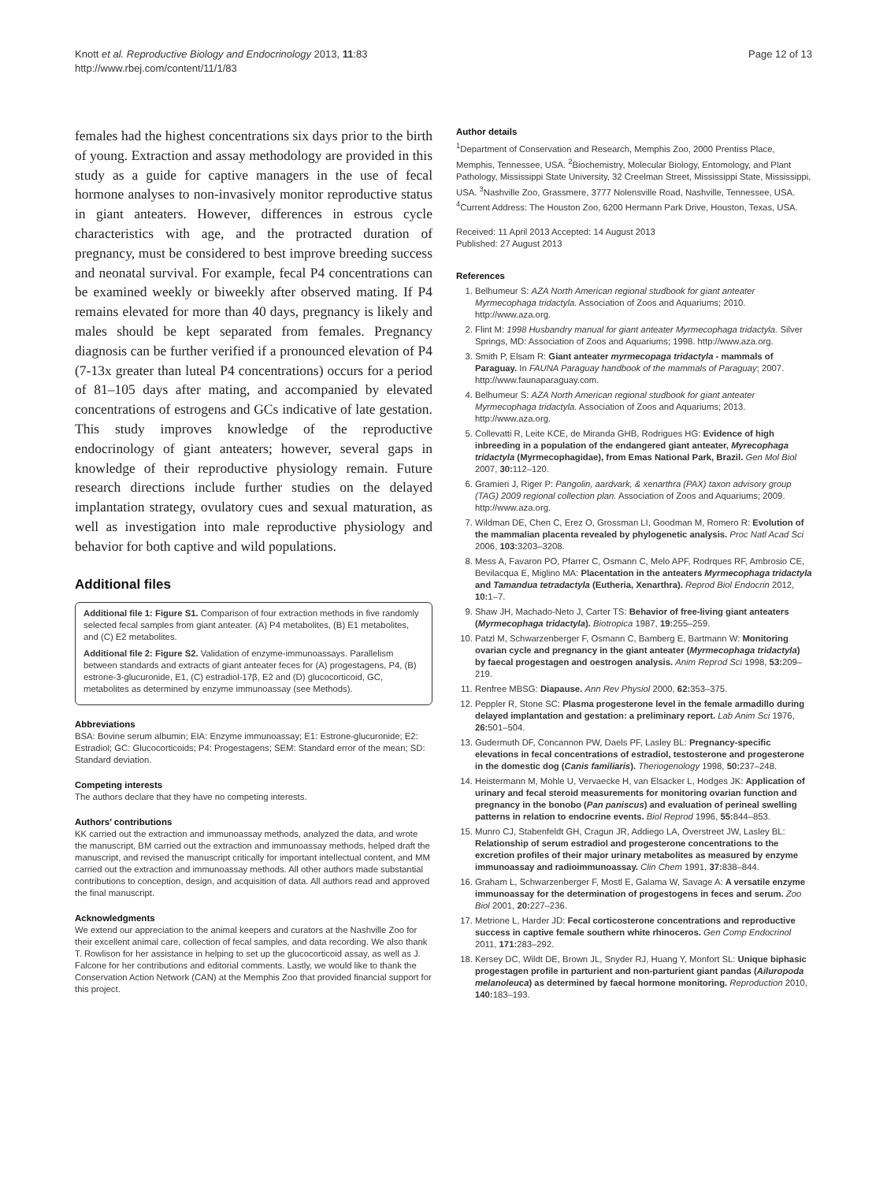Knott et al. Reproductive Biology and Endocrinology 2013, 11:83
http://www.rbej.com/content/11/1/83
Page 12 of 13
females had the highest concentrations six days prior to the birth of young. Extraction and assay methodology are provided in this study as a guide for captive managers in the use of fecal hormone analyses to non-invasively monitor reproductive status in giant anteaters. However, differences in estrous cycle characteristics with age, and the protracted duration of pregnancy, must be considered to best improve breeding success and neonatal survival. For example, fecal P4 concentrations can be examined weekly or biweekly after observed mating. If P4 remains elevated for more than 40 days, pregnancy is likely and males should be kept separated from females. Pregnancy diagnosis can be further verified if a pronounced elevation of P4 (7-13x greater than luteal P4 concentrations) occurs for a period of 81–105 days after mating, and accompanied by elevated concentrations of estrogens and GCs indicative of late gestation. This study improves knowledge of the reproductive endocrinology of giant anteaters; however, several gaps in knowledge of their reproductive physiology remain. Future research directions include further studies on the delayed implantation strategy, ovulatory cues and sexual maturation, as well as investigation into male reproductive physiology and behavior for both captive and wild populations.
Additional files
Additional file 1: Figure S1. Comparison of four extraction methods in five randomly selected fecal samples from giant anteater. (A) P4 metabolites, (B) E1 metabolites, and (C) E2 metabolites.
Additional file 2: Figure S2. Validation of enzyme-immunoassays. Parallelism between standards and extracts of giant anteater feces for (A) progestagens, P4, (B) estrone-3-glucuronide, E1, (C) estradiol-17β, E2 and (D) glucocorticoid, GC, metabolites as determined by enzyme immunoassay (see Methods).
Abbreviations
BSA: Bovine serum albumin; EIA: Enzyme immunoassay; E1: Estrone-glucuronide; E2: Estradiol; GC: Glucocorticoids; P4: Progestagens; SEM: Standard error of the mean; SD: Standard deviation.
Competing interests
The authors declare that they have no competing interests.
Authors’ contributions
KK carried out the extraction and immunoassay methods, analyzed the data, and wrote the manuscript, BM carried out the extraction and immunoassay methods, helped draft the manuscript, and revised the manuscript critically for important intellectual content, and MM carried out the extraction and immunoassay methods. All other authors made substantial contributions to conception, design, and acquisition of data. All authors read and approved the final manuscript.
Acknowledgments
We extend our appreciation to the animal keepers and curators at the Nashville Zoo for their excellent animal care, collection of fecal samples, and data recording. We also thank T. Rowlison for her assistance in helping to set up the glucocorticoid assay, as well as J. Falcone for her contributions and editorial comments. Lastly, we would like to thank the Conservation Action Network (CAN) at the Memphis Zoo that provided financial support for this project.
Author details
<sup>1</sup> Department of Conservation and Research, Memphis Zoo, 2000 Prentiss Place, Memphis, Tennessee, USA. <sup>2</sup>Biochemistry, Molecular Biology, Entomology, and Plant Pathology, Mississippi State University, 32 Creelman Street, Mississippi State, Mississippi, USA. <sup>3</sup>Nashville Zoo, Grassmere, 3777 Nolensville Road, Nashville, Tennessee, USA. <sup>4</sup>Current Address: The Houston Zoo, 6200 Hermann Park Drive, Houston, Texas, USA.
Received: 11 April 2013 Accepted: 14 August 2013
Published: 27 August 2013
References
1. Belhumeur S: AZA North American regional studbook for giant anteater Myrmecophaga tridactyla. Association of Zoos and Aquariums; 2010. http://www.aza.org.
2. Flint M: 1998 Husbandry manual for giant anteater Myrmecophaga tridactyla. Silver Springs, MD: Association of Zoos and Aquariums; 1998. http://www.aza.org.
3. Smith P, Elsam R: Giant anteater myrmecopaga tridactyla - mammals of Paraguay. In FAUNA Paraguay handbook of the mammals of Paraguay; 2007. http://www.faunaparaguay.com.
4. Belhumeur S: AZA North American regional studbook for giant anteater Myrmecophaga tridactyla. Association of Zoos and Aquariums; 2013. http://www.aza.org.
5. Collevatti R, Leite KCE, de Miranda GHB, Rodrigues HG: Evidence of high inbreeding in a population of the endangered giant anteater, Myrecophaga tridactyla (Myrmecophagidae), from Emas National Park, Brazil. Gen Mol Biol 2007, 30: 112–120.
6. Gramieri J, Riger P: Pangolin, aardvark, & xenarthra (PAX) taxon advisory group (TAG) 2009 regional collection plan. Association of Zoos and Aquariums; 2009. http://www.aza.org.
7. Wildman DE, Chen C, Erez O, Grossman LI, Goodman M, Romero R: Evolution of the mammalian placenta revealed by phylogenetic analysis. Proc Natl Acad Sci 2006, 103: 3203–3208.
8. Mess A, Favaron PO, Pfarrer C, Osmann C, Melo APF, Rodrques RF, Ambrosio CE, Bevilacqua E, Miglino MA: Placentation in the anteaters Myrmecophaga tridactyla and Tamandua tetradactyla (Eutheria, Xenarthra). Reprod Biol Endocrin 2012, 10: 1–7.
9. Shaw JH, Machado-Neto J, Carter TS: Behavior of free-living giant anteaters (Myrmecophaga tridactyla). Biotropica 1987, 19: 255–259.
10. Patzl M, Schwarzenberger F, Osmann C, Bamberg E, Bartmann W: Monitoring ovarian cycle and pregnancy in the giant anteater (Myrmecophaga tridactyla) by faecal progestagen and oestrogen analysis. Anim Reprod Sci 1998, 53: 209–219.
11. Renfree MBSG: Diapause. Ann Rev Physiol 2000, 62: 353–375.
12. Peppler R, Stone SC: Plasma progesterone level in the female armadillo during delayed implantation and gestation: a preliminary report. Lab Anim Sci 1976, 26: 501–504.
13. Gudermuth DF, Concannon PW, Daels PF, Lasley BL: Pregnancy-specific elevations in fecal concentrations of estradiol, testosterone and progesterone in the domestic dog (Canis familiaris). Theriogenology 1998, 50: 237–248.
14. Heistermann M, Mohle U, Vervaecke H, van Elsacker L, Hodges JK: Application of urinary and fecal steroid measurements for monitoring ovarian function and pregnancy in the bonobo (Pan paniscus) and evaluation of perineal swelling patterns in relation to endocrine events. Biol Reprod 1996, 55: 844–853.
15. Munro CJ, Stabenfeldt GH, Cragun JR, Addiego LA, Overstreet JW, Lasley BL: Relationship of serum estradiol and progesterone concentrations to the excretion profiles of their major urinary metabolites as measured by enzyme immunoassay and radioimmunoassay. Clin Chem 1991, 37: 838–844.
16. Graham L, Schwarzenberger F, Mostl E, Galama W, Savage A: A versatile enzyme immunoassay for the determination of progestogens in feces and serum. Zoo Biol 2001, 20: 227–236.
17. Metrione L, Harder JD: Fecal corticosterone concentrations and reproductive success in captive female southern white rhinoceros. Gen Comp Endocrinol 2011, 171: 283–292.
18. Kersey DC, Wildt DE, Brown JL, Snyder RJ, Huang Y, Monfort SL: Unique biphasic progestagen profile in parturient and non-parturient giant pandas (Ailuropoda melanoleuca) as determined by faecal hormone monitoring. Reproduction 2010, 140: 183–193.